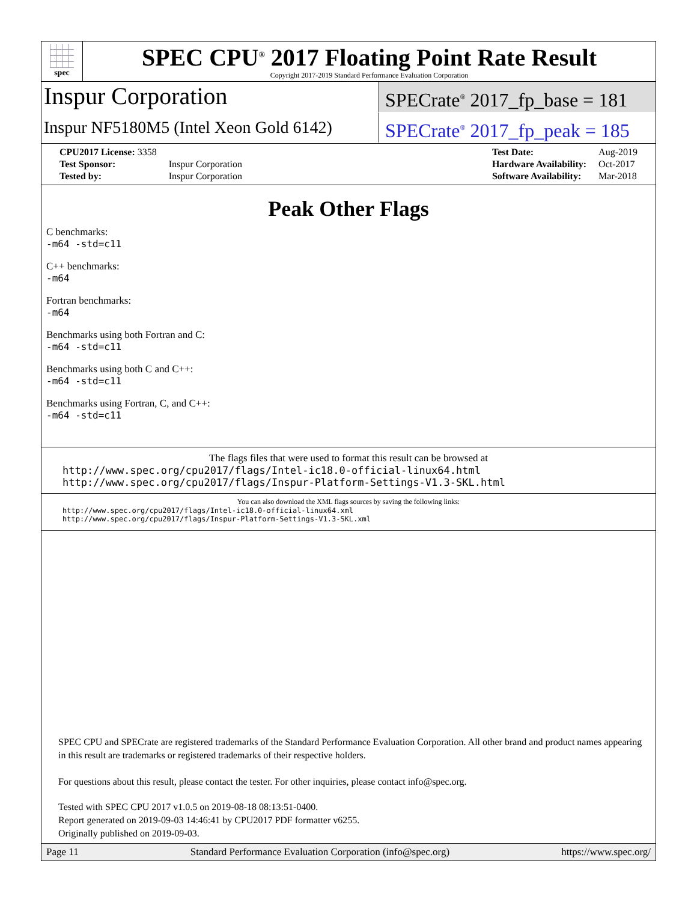spec
SPEC CPU<sup>®</sup> 2017 Floating Point Rate Result
Copyright 2017-2019 Standard Performance Evaluation Corporation
Inspur Corporation
SPECrate<sup>®</sup> 2017_fp_base = 181
Inspur NF5180M5 (Intel Xeon Gold 6142)
SPECrate<sup>®</sup> 2017_fp_peak = 185
| CPU2017 License: 3358 | |
| Test Sponsor: | Inspur Corporation |
| Tested by: | Inspur Corporation |
| Test Date: | Aug-2019 |
| Hardware Availability: | Oct-2017 |
| Software Availability: | Mar-2018 |
Peak Other Flags
C benchmarks:
-m64 -std=c11
C++ benchmarks:
-m64
Fortran benchmarks:
-m64
Benchmarks using both Fortran and C:
-m64 -std=c11
Benchmarks using both C and C++:
-m64 -std=c11
Benchmarks using Fortran, C, and C++:
-m64 -std=c11
The flags files that were used to format this result can be browsed at
http://www.spec.org/cpu2017/flags/Intel-ic18.0-official-linux64.html
http://www.spec.org/cpu2017/flags/Inspur-Platform-Settings-V1.3-SKL.html
You can also download the XML flags sources by saving the following links:
http://www.spec.org/cpu2017/flags/Intel-ic18.0-official-linux64.xml
http://www.spec.org/cpu2017/flags/Inspur-Platform-Settings-V1.3-SKL.xml
SPEC CPU and SPECrate are registered trademarks of the Standard Performance Evaluation Corporation. All other brand and product names appearing in this result are trademarks or registered trademarks of their respective holders.
For questions about this result, please contact the tester. For other inquiries, please contact info@spec.org.
Tested with SPEC CPU 2017 v1.0.5 on 2019-08-18 08:13:51-0400.
Report generated on 2019-09-03 14:46:41 by CPU2017 PDF formatter v6255.
Originally published on 2019-09-03.
Page 11 Standard Performance Evaluation Corporation (info@spec.org) https://www.spec.org/